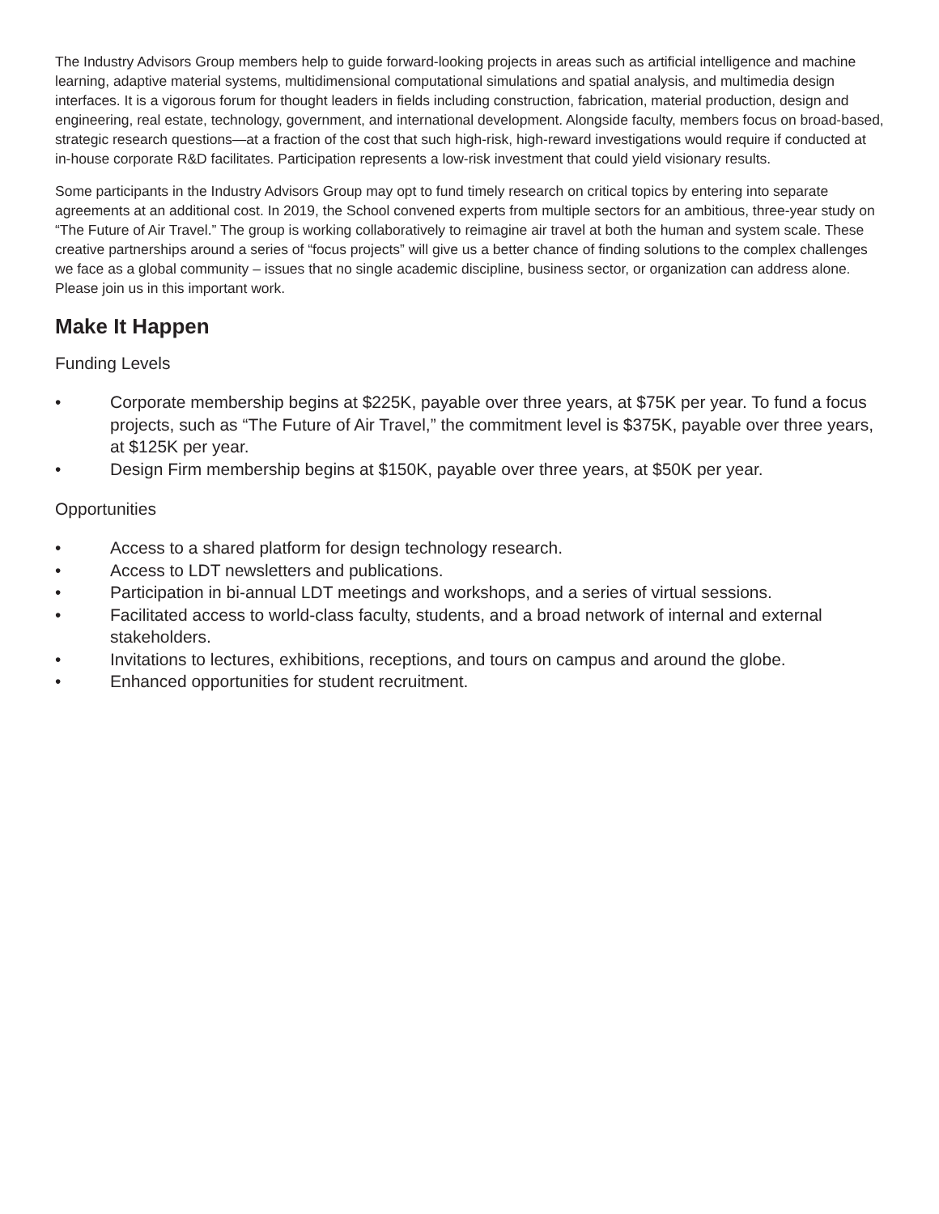The Industry Advisors Group members help to guide forward-looking projects in areas such as artificial intelligence and machine learning, adaptive material systems, multidimensional computational simulations and spatial analysis, and multimedia design interfaces. It is a vigorous forum for thought leaders in fields including construction, fabrication, material production, design and engineering, real estate, technology, government, and international development. Alongside faculty, members focus on broad-based, strategic research questions—at a fraction of the cost that such high-risk, high-reward investigations would require if conducted at in-house corporate R&D facilitates. Participation represents a low-risk investment that could yield visionary results.
Some participants in the Industry Advisors Group may opt to fund timely research on critical topics by entering into separate agreements at an additional cost. In 2019, the School convened experts from multiple sectors for an ambitious, three-year study on “The Future of Air Travel.” The group is working collaboratively to reimagine air travel at both the human and system scale. These creative partnerships around a series of “focus projects” will give us a better chance of finding solutions to the complex challenges we face as a global community – issues that no single academic discipline, business sector, or organization can address alone. Please join us in this important work.
Make It Happen
Funding Levels
• Corporate membership begins at $225K, payable over three years, at $75K per year. To fund a focus projects, such as “The Future of Air Travel,” the commitment level is $375K, payable over three years, at $125K per year.
• Design Firm membership begins at $150K, payable over three years, at $50K per year.
Opportunities
• Access to a shared platform for design technology research.
• Access to LDT newsletters and publications.
• Participation in bi-annual LDT meetings and workshops, and a series of virtual sessions.
• Facilitated access to world-class faculty, students, and a broad network of internal and external stakeholders.
• Invitations to lectures, exhibitions, receptions, and tours on campus and around the globe.
• Enhanced opportunities for student recruitment.